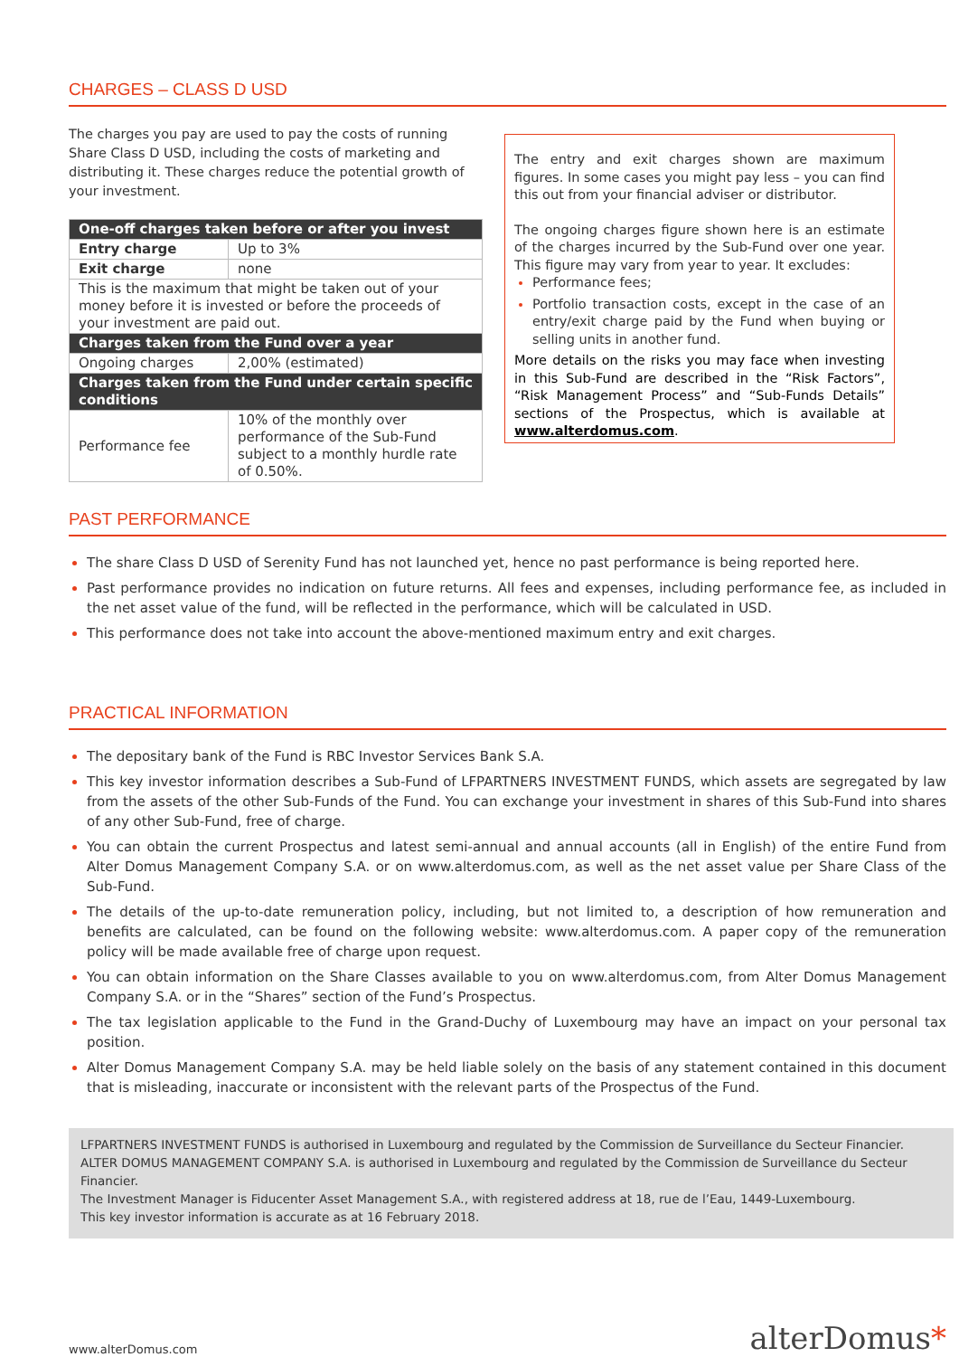CHARGES – CLASS D USD
The charges you pay are used to pay the costs of running Share Class D USD, including the costs of marketing and distributing it. These charges reduce the potential growth of your investment.
| One-off charges taken before or after you invest | |
| --- | --- |
| Entry charge | Up to 3% |
| Exit charge | none |
| This is the maximum that might be taken out of your money before it is invested or before the proceeds of your investment are paid out. | |
| Charges taken from the Fund over a year | |
| Ongoing charges | 2,00% (estimated) |
| Charges taken from the Fund under certain specific conditions | |
| Performance fee | 10% of the monthly over performance of the Sub-Fund subject to a monthly hurdle rate of 0.50%. |
The entry and exit charges shown are maximum figures. In some cases you might pay less – you can find this out from your financial adviser or distributor.
The ongoing charges figure shown here is an estimate of the charges incurred by the Sub-Fund over one year. This figure may vary from year to year. It excludes:
Performance fees;
Portfolio transaction costs, except in the case of an entry/exit charge paid by the Fund when buying or selling units in another fund.
More details on the risks you may face when investing in this Sub-Fund are described in the “Risk Factors”, “Risk Management Process” and “Sub-Funds Details” sections of the Prospectus, which is available at www.alterdomus.com.
PAST PERFORMANCE
The share Class D USD of Serenity Fund has not launched yet, hence no past performance is being reported here.
Past performance provides no indication on future returns. All fees and expenses, including performance fee, as included in the net asset value of the fund, will be reflected in the performance, which will be calculated in USD.
This performance does not take into account the above-mentioned maximum entry and exit charges.
PRACTICAL INFORMATION
The depositary bank of the Fund is RBC Investor Services Bank S.A.
This key investor information describes a Sub-Fund of LFPARTNERS INVESTMENT FUNDS, which assets are segregated by law from the assets of the other Sub-Funds of the Fund. You can exchange your investment in shares of this Sub-Fund into shares of any other Sub-Fund, free of charge.
You can obtain the current Prospectus and latest semi-annual and annual accounts (all in English) of the entire Fund from Alter Domus Management Company S.A. or on www.alterdomus.com, as well as the net asset value per Share Class of the Sub-Fund.
The details of the up-to-date remuneration policy, including, but not limited to, a description of how remuneration and benefits are calculated, can be found on the following website: www.alterdomus.com. A paper copy of the remuneration policy will be made available free of charge upon request.
You can obtain information on the Share Classes available to you on www.alterdomus.com, from Alter Domus Management Company S.A. or in the “Shares” section of the Fund’s Prospectus.
The tax legislation applicable to the Fund in the Grand-Duchy of Luxembourg may have an impact on your personal tax position.
Alter Domus Management Company S.A. may be held liable solely on the basis of any statement contained in this document that is misleading, inaccurate or inconsistent with the relevant parts of the Prospectus of the Fund.
LFPARTNERS INVESTMENT FUNDS is authorised in Luxembourg and regulated by the Commission de Surveillance du Secteur Financier.
ALTER DOMUS MANAGEMENT COMPANY S.A. is authorised in Luxembourg and regulated by the Commission de Surveillance du Secteur Financier.
The Investment Manager is Fiducenter Asset Management S.A., with registered address at 18, rue de l’Eau, 1449-Luxembourg.
This key investor information is accurate as at 16 February 2018.
www.alterDomus.com alterDomus*